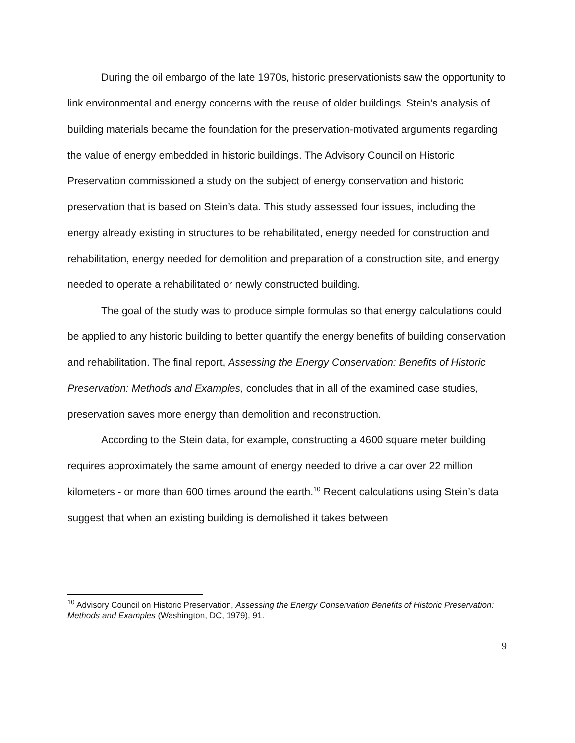During the oil embargo of the late 1970s, historic preservationists saw the opportunity to link environmental and energy concerns with the reuse of older buildings. Stein’s analysis of building materials became the foundation for the preservation-motivated arguments regarding the value of energy embedded in historic buildings. The Advisory Council on Historic Preservation commissioned a study on the subject of energy conservation and historic preservation that is based on Stein’s data. This study assessed four issues, including the energy already existing in structures to be rehabilitated, energy needed for construction and rehabilitation, energy needed for demolition and preparation of a construction site, and energy needed to operate a rehabilitated or newly constructed building.
The goal of the study was to produce simple formulas so that energy calculations could be applied to any historic building to better quantify the energy benefits of building conservation and rehabilitation. The final report, Assessing the Energy Conservation: Benefits of Historic Preservation: Methods and Examples, concludes that in all of the examined case studies, preservation saves more energy than demolition and reconstruction.
According to the Stein data, for example, constructing a 4600 square meter building requires approximately the same amount of energy needed to drive a car over 22 million kilometers - or more than 600 times around the earth.<sup>10</sup> Recent calculations using Stein’s data suggest that when an existing building is demolished it takes between
<sup>10</sup> Advisory Council on Historic Preservation, Assessing the Energy Conservation Benefits of Historic Preservation: Methods and Examples (Washington, DC, 1979), 91.
9